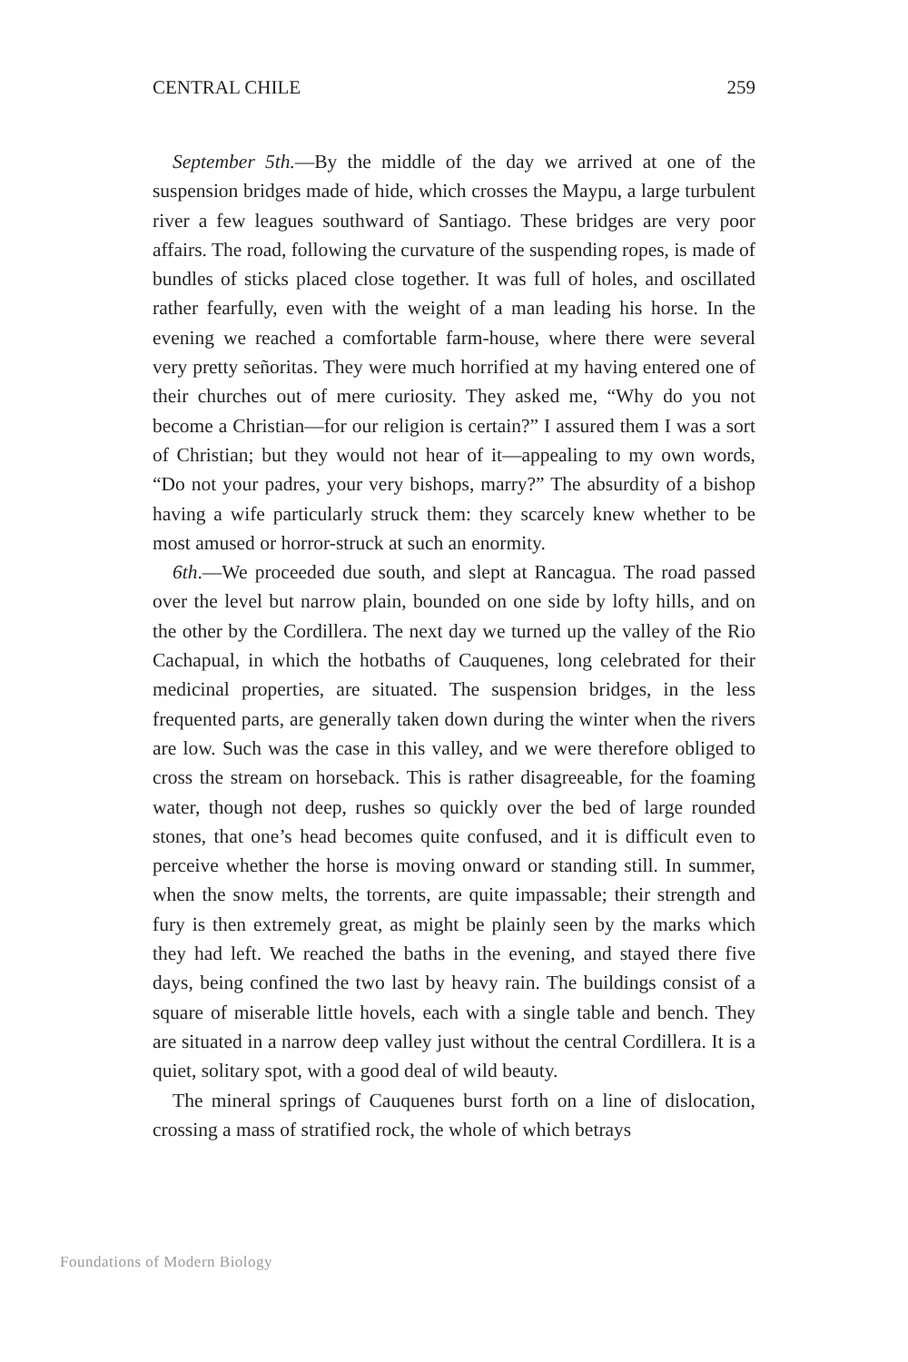CENTRAL CHILE 259
September 5th.—By the middle of the day we arrived at one of the suspension bridges made of hide, which crosses the Maypu, a large turbulent river a few leagues southward of Santiago. These bridges are very poor affairs. The road, following the curvature of the suspending ropes, is made of bundles of sticks placed close together. It was full of holes, and oscillated rather fearfully, even with the weight of a man leading his horse. In the evening we reached a comfortable farm-house, where there were several very pretty señoritas. They were much horrified at my having entered one of their churches out of mere curiosity. They asked me, “Why do you not become a Christian—for our religion is certain?” I assured them I was a sort of Christian; but they would not hear of it—appealing to my own words, “Do not your padres, your very bishops, marry?” The absurdity of a bishop having a wife particularly struck them: they scarcely knew whether to be most amused or horror-struck at such an enormity.
6th.—We proceeded due south, and slept at Rancagua. The road passed over the level but narrow plain, bounded on one side by lofty hills, and on the other by the Cordillera. The next day we turned up the valley of the Rio Cachapual, in which the hotbaths of Cauquenes, long celebrated for their medicinal properties, are situated. The suspension bridges, in the less frequented parts, are generally taken down during the winter when the rivers are low. Such was the case in this valley, and we were therefore obliged to cross the stream on horseback. This is rather disagreeable, for the foaming water, though not deep, rushes so quickly over the bed of large rounded stones, that one’s head becomes quite confused, and it is difficult even to perceive whether the horse is moving onward or standing still. In summer, when the snow melts, the torrents, are quite impassable; their strength and fury is then extremely great, as might be plainly seen by the marks which they had left. We reached the baths in the evening, and stayed there five days, being confined the two last by heavy rain. The buildings consist of a square of miserable little hovels, each with a single table and bench. They are situated in a narrow deep valley just without the central Cordillera. It is a quiet, solitary spot, with a good deal of wild beauty.
The mineral springs of Cauquenes burst forth on a line of dislocation, crossing a mass of stratified rock, the whole of which betrays
Foundations of Modern Biology